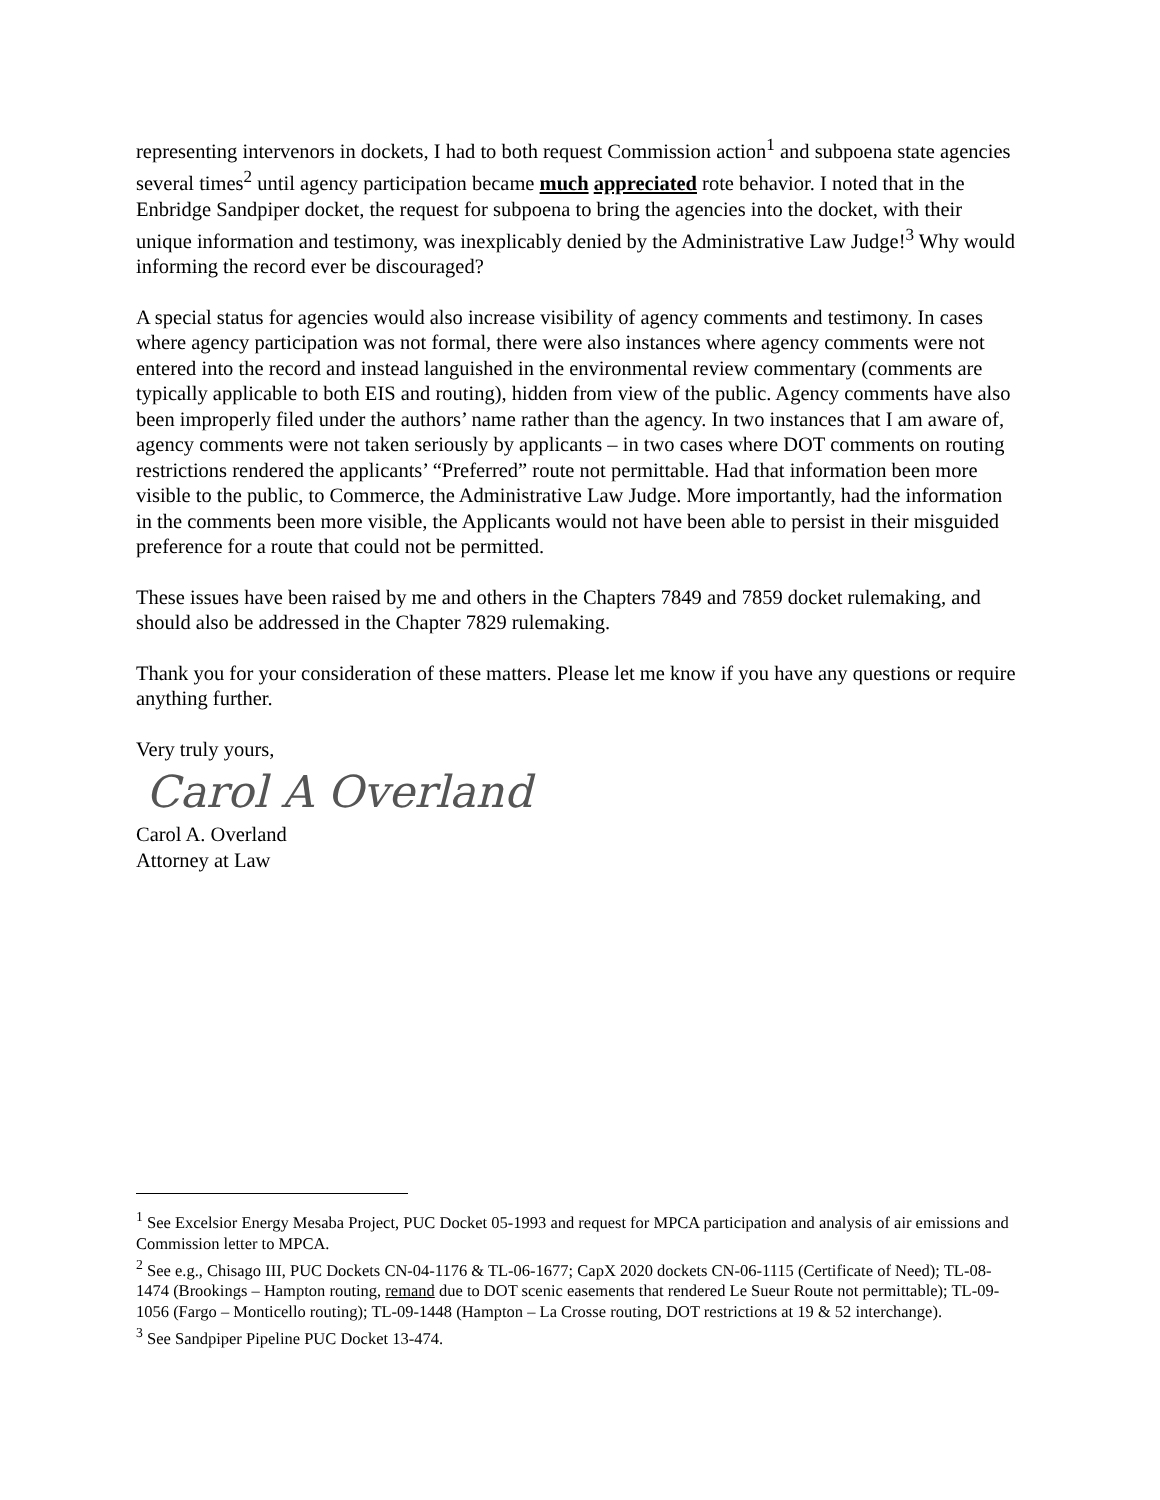representing intervenors in dockets, I had to both request Commission action<sup>1</sup> and subpoena state agencies several times<sup>2</sup> until agency participation became much appreciated rote behavior. I noted that in the Enbridge Sandpiper docket, the request for subpoena to bring the agencies into the docket, with their unique information and testimony, was inexplicably denied by the Administrative Law Judge!<sup>3</sup> Why would informing the record ever be discouraged?
A special status for agencies would also increase visibility of agency comments and testimony. In cases where agency participation was not formal, there were also instances where agency comments were not entered into the record and instead languished in the environmental review commentary (comments are typically applicable to both EIS and routing), hidden from view of the public. Agency comments have also been improperly filed under the authors’ name rather than the agency. In two instances that I am aware of, agency comments were not taken seriously by applicants – in two cases where DOT comments on routing restrictions rendered the applicants’ “Preferred” route not permittable. Had that information been more visible to the public, to Commerce, the Administrative Law Judge. More importantly, had the information in the comments been more visible, the Applicants would not have been able to persist in their misguided preference for a route that could not be permitted.
These issues have been raised by me and others in the Chapters 7849 and 7859 docket rulemaking, and should also be addressed in the Chapter 7829 rulemaking.
Thank you for your consideration of these matters. Please let me know if you have any questions or require anything further.
Very truly yours,
Carol A Overland
Carol A. Overland
Attorney at Law
<sup>1</sup> See Excelsior Energy Mesaba Project, PUC Docket 05-1993 and request for MPCA participation and analysis of air emissions and Commission letter to MPCA.
<sup>2</sup> See e.g., Chisago III, PUC Dockets CN-04-1176 & TL-06-1677; CapX 2020 dockets CN-06-1115 (Certificate of Need); TL-08-1474 (Brookings – Hampton routing, remand due to DOT scenic easements that rendered Le Sueur Route not permittable); TL-09-1056 (Fargo – Monticello routing); TL-09-1448 (Hampton – La Crosse routing, DOT restrictions at 19 & 52 interchange).
<sup>3</sup> See Sandpiper Pipeline PUC Docket 13-474.